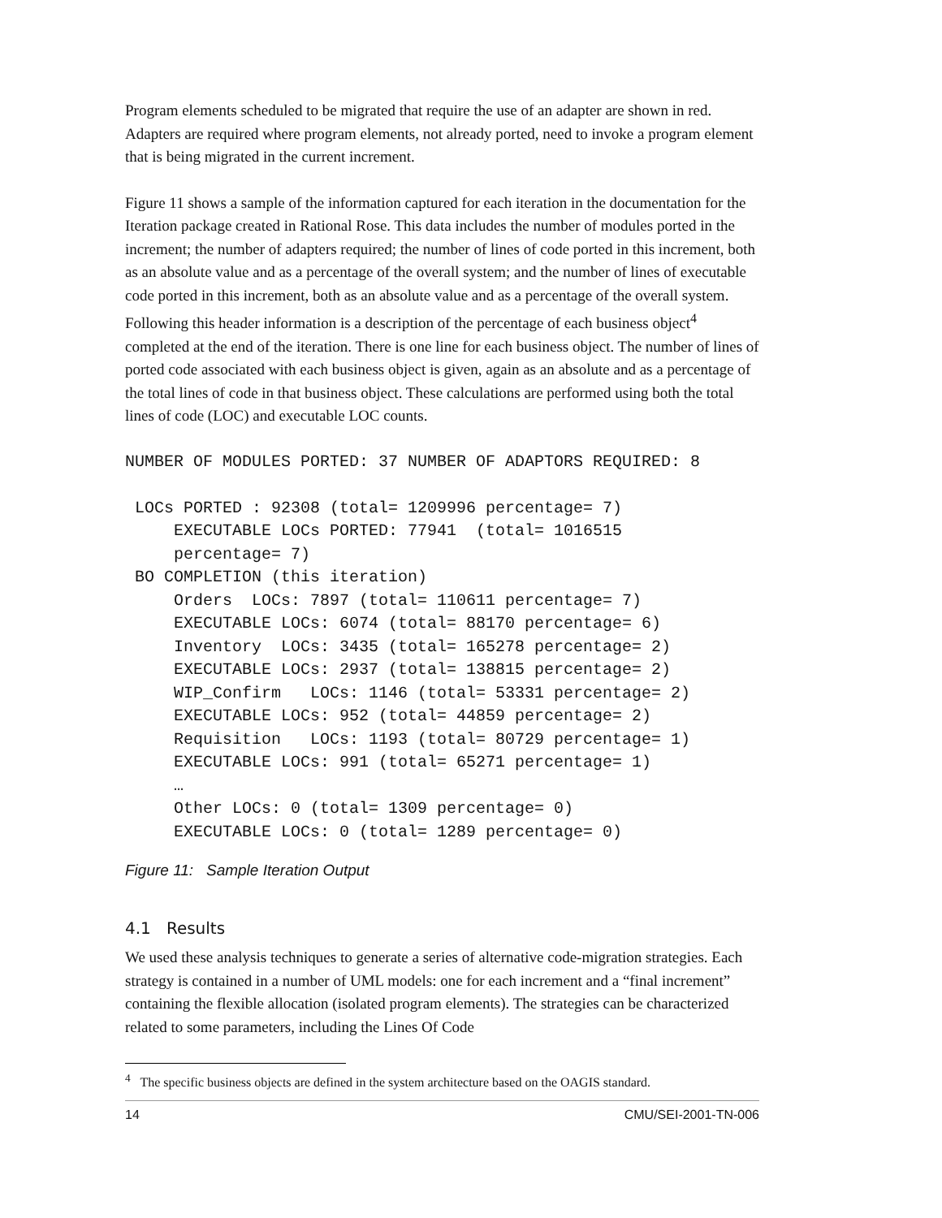Program elements scheduled to be migrated that require the use of an adapter are shown in red. Adapters are required where program elements, not already ported, need to invoke a program element that is being migrated in the current increment.
Figure 11 shows a sample of the information captured for each iteration in the documentation for the Iteration package created in Rational Rose. This data includes the number of modules ported in the increment; the number of adapters required; the number of lines of code ported in this increment, both as an absolute value and as a percentage of the overall system; and the number of lines of executable code ported in this increment, both as an absolute value and as a percentage of the overall system. Following this header information is a description of the percentage of each business object<sup>4</sup> completed at the end of the iteration. There is one line for each business object. The number of lines of ported code associated with each business object is given, again as an absolute and as a percentage of the total lines of code in that business object. These calculations are performed using both the total lines of code (LOC) and executable LOC counts.
NUMBER OF MODULES PORTED: 37 NUMBER OF ADAPTORS REQUIRED: 8

 LOCs PORTED : 92308 (total= 1209996 percentage= 7)
     EXECUTABLE LOCs PORTED: 77941  (total= 1016515
     percentage= 7)
 BO COMPLETION (this iteration)
     Orders  LOCs: 7897 (total= 110611 percentage= 7)
     EXECUTABLE LOCs: 6074 (total= 88170 percentage= 6)
     Inventory  LOCs: 3435 (total= 165278 percentage= 2)
     EXECUTABLE LOCs: 2937 (total= 138815 percentage= 2)
     WIP_Confirm   LOCs: 1146 (total= 53331 percentage= 2)
     EXECUTABLE LOCs: 952 (total= 44859 percentage= 2)
     Requisition   LOCs: 1193 (total= 80729 percentage= 1)
     EXECUTABLE LOCs: 991 (total= 65271 percentage= 1)
     …
     Other LOCs: 0 (total= 1309 percentage= 0)
     EXECUTABLE LOCs: 0 (total= 1289 percentage= 0)
Figure 11: Sample Iteration Output
4.1 Results
We used these analysis techniques to generate a series of alternative code-migration strategies. Each strategy is contained in a number of UML models: one for each increment and a “final increment” containing the flexible allocation (isolated program elements). The strategies can be characterized related to some parameters, including the Lines Of Code
<sup>4</sup> The specific business objects are defined in the system architecture based on the OAGIS standard.
14 CMU/SEI-2001-TN-006